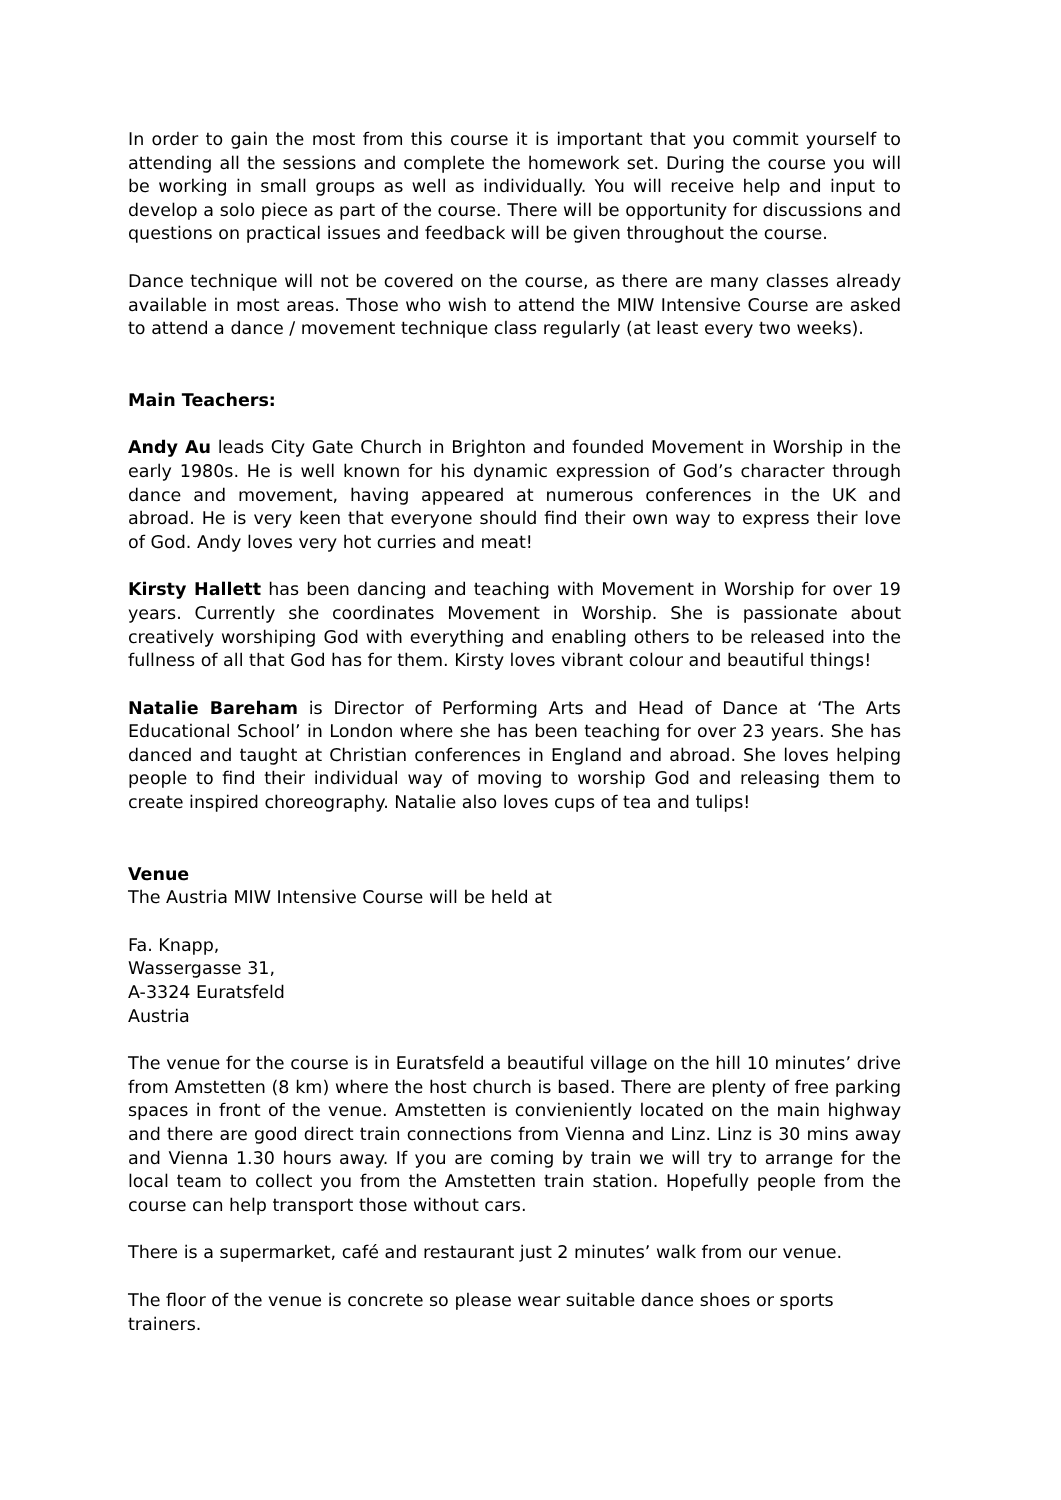In order to gain the most from this course it is important that you commit yourself to attending all the sessions and complete the homework set. During the course you will be working in small groups as well as individually. You will receive help and input to develop a solo piece as part of the course. There will be opportunity for discussions and questions on practical issues and feedback will be given throughout the course.
Dance technique will not be covered on the course, as there are many classes already available in most areas. Those who wish to attend the MIW Intensive Course are asked to attend a dance / movement technique class regularly (at least every two weeks).
Main Teachers:
Andy Au leads City Gate Church in Brighton and founded Movement in Worship in the early 1980s. He is well known for his dynamic expression of God’s character through dance and movement, having appeared at numerous conferences in the UK and abroad. He is very keen that everyone should find their own way to express their love of God. Andy loves very hot curries and meat!
Kirsty Hallett has been dancing and teaching with Movement in Worship for over 19 years. Currently she coordinates Movement in Worship. She is passionate about creatively worshiping God with everything and enabling others to be released into the fullness of all that God has for them. Kirsty loves vibrant colour and beautiful things!
Natalie Bareham is Director of Performing Arts and Head of Dance at ‘The Arts Educational School’ in London where she has been teaching for over 23 years. She has danced and taught at Christian conferences in England and abroad. She loves helping people to find their individual way of moving to worship God and releasing them to create inspired choreography. Natalie also loves cups of tea and tulips!
Venue
The Austria MIW Intensive Course will be held at
Fa. Knapp,
Wassergasse 31,
A-3324 Euratsfeld
Austria
The venue for the course is in Euratsfeld a beautiful village on the hill 10 minutes’ drive from Amstetten (8 km) where the host church is based. There are plenty of free parking spaces in front of the venue. Amstetten is convieniently located on the main highway and there are good direct train connections from Vienna and Linz. Linz is 30 mins away and Vienna 1.30 hours away. If you are coming by train we will try to arrange for the local team to collect you from the Amstetten train station. Hopefully people from the course can help transport those without cars.
There is a supermarket, café and restaurant just 2 minutes’ walk from our venue.
The floor of the venue is concrete so please wear suitable dance shoes or sports trainers.